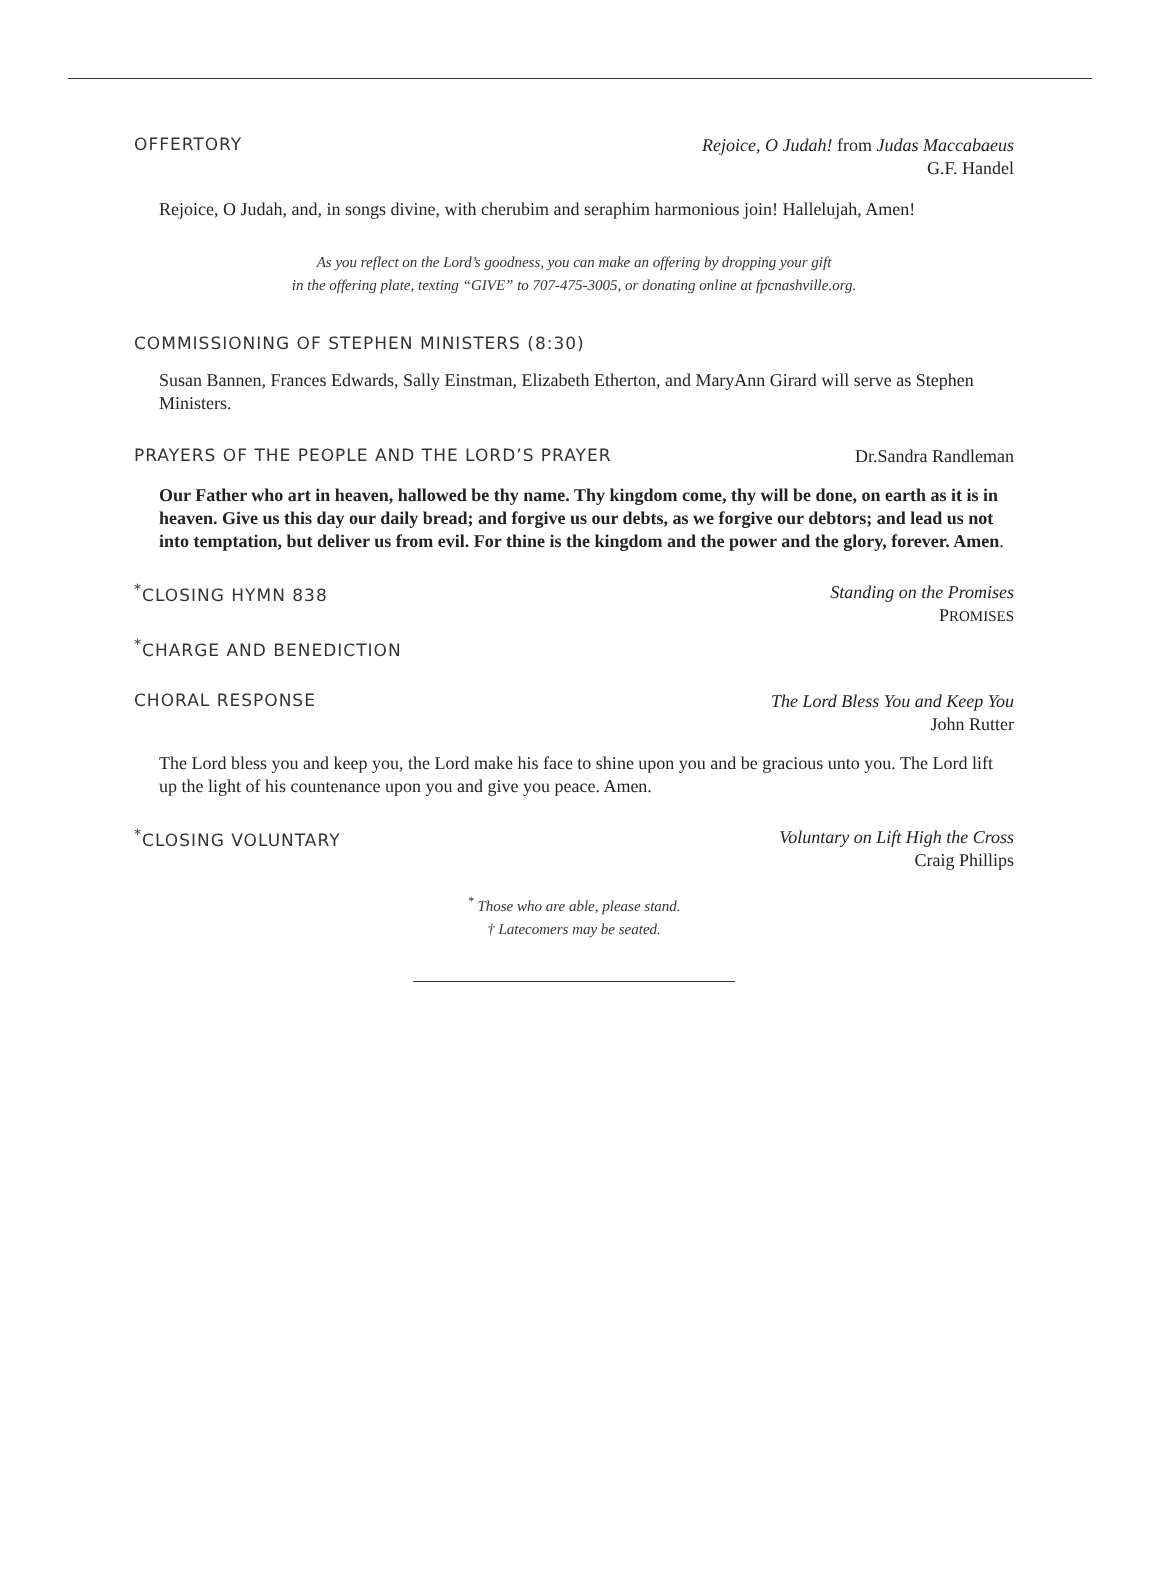OFFERTORY
Rejoice, O Judah! from Judas Maccabaeus
G.F. Handel
Rejoice, O Judah, and, in songs divine, with cherubim and seraphim harmonious join! Hallelujah, Amen!
As you reflect on the Lord’s goodness, you can make an offering by dropping your gift
in the offering plate, texting “GIVE” to 707-475-3005, or donating online at fpcnashville.org.
COMMISSIONING OF STEPHEN MINISTERS (8:30)
Susan Bannen, Frances Edwards, Sally Einstman, Elizabeth Etherton, and MaryAnn Girard will serve as Stephen Ministers.
PRAYERS OF THE PEOPLE AND THE LORD’S PRAYER
Dr.Sandra Randleman
Our Father who art in heaven, hallowed be thy name. Thy kingdom come, thy will be done, on earth as it is in heaven. Give us this day our daily bread; and forgive us our debts, as we forgive our debtors; and lead us not into temptation, but deliver us from evil. For thine is the kingdom and the power and the glory, forever. Amen.
<sup>*</sup> CLOSING HYMN 838
Standing on the Promises
PROMISES
<sup>*</sup> CHARGE AND BENEDICTION
CHORAL RESPONSE
The Lord Bless You and Keep You
John Rutter
The Lord bless you and keep you, the Lord make his face to shine upon you and be gracious unto you. The Lord lift up the light of his countenance upon you and give you peace. Amen.
<sup>*</sup> CLOSING VOLUNTARY
Voluntary on Lift High the Cross
Craig Phillips
<sup>*</sup> Those who are able, please stand.
† Latecomers may be seated.